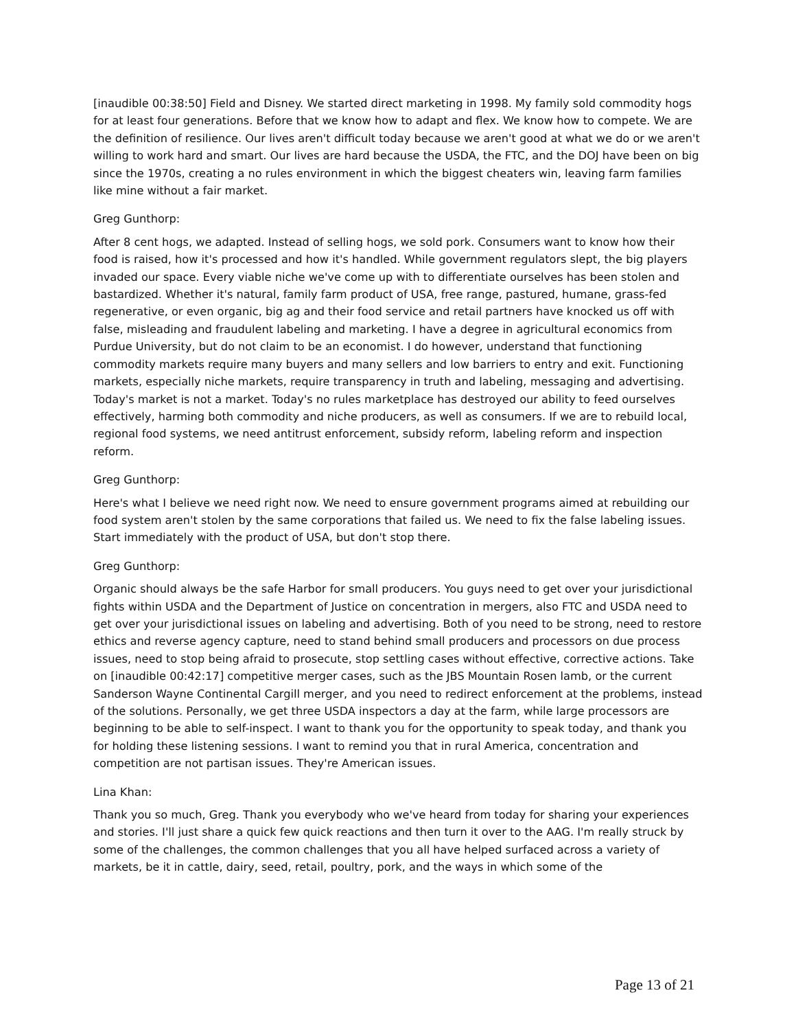[inaudible 00:38:50] Field and Disney. We started direct marketing in 1998. My family sold commodity hogs for at least four generations. Before that we know how to adapt and flex. We know how to compete. We are the definition of resilience. Our lives aren't difficult today because we aren't good at what we do or we aren't willing to work hard and smart. Our lives are hard because the USDA, the FTC, and the DOJ have been on big since the 1970s, creating a no rules environment in which the biggest cheaters win, leaving farm families like mine without a fair market.
Greg Gunthorp:
After 8 cent hogs, we adapted. Instead of selling hogs, we sold pork. Consumers want to know how their food is raised, how it's processed and how it's handled. While government regulators slept, the big players invaded our space. Every viable niche we've come up with to differentiate ourselves has been stolen and bastardized. Whether it's natural, family farm product of USA, free range, pastured, humane, grass-fed regenerative, or even organic, big ag and their food service and retail partners have knocked us off with false, misleading and fraudulent labeling and marketing. I have a degree in agricultural economics from Purdue University, but do not claim to be an economist. I do however, understand that functioning commodity markets require many buyers and many sellers and low barriers to entry and exit. Functioning markets, especially niche markets, require transparency in truth and labeling, messaging and advertising. Today's market is not a market. Today's no rules marketplace has destroyed our ability to feed ourselves effectively, harming both commodity and niche producers, as well as consumers. If we are to rebuild local, regional food systems, we need antitrust enforcement, subsidy reform, labeling reform and inspection reform.
Greg Gunthorp:
Here's what I believe we need right now. We need to ensure government programs aimed at rebuilding our food system aren't stolen by the same corporations that failed us. We need to fix the false labeling issues. Start immediately with the product of USA, but don't stop there.
Greg Gunthorp:
Organic should always be the safe Harbor for small producers. You guys need to get over your jurisdictional fights within USDA and the Department of Justice on concentration in mergers, also FTC and USDA need to get over your jurisdictional issues on labeling and advertising. Both of you need to be strong, need to restore ethics and reverse agency capture, need to stand behind small producers and processors on due process issues, need to stop being afraid to prosecute, stop settling cases without effective, corrective actions. Take on [inaudible 00:42:17] competitive merger cases, such as the JBS Mountain Rosen lamb, or the current Sanderson Wayne Continental Cargill merger, and you need to redirect enforcement at the problems, instead of the solutions. Personally, we get three USDA inspectors a day at the farm, while large processors are beginning to be able to self-inspect. I want to thank you for the opportunity to speak today, and thank you for holding these listening sessions. I want to remind you that in rural America, concentration and competition are not partisan issues. They're American issues.
Lina Khan:
Thank you so much, Greg. Thank you everybody who we've heard from today for sharing your experiences and stories. I'll just share a quick few quick reactions and then turn it over to the AAG. I'm really struck by some of the challenges, the common challenges that you all have helped surfaced across a variety of markets, be it in cattle, dairy, seed, retail, poultry, pork, and the ways in which some of the
Page 13 of 21